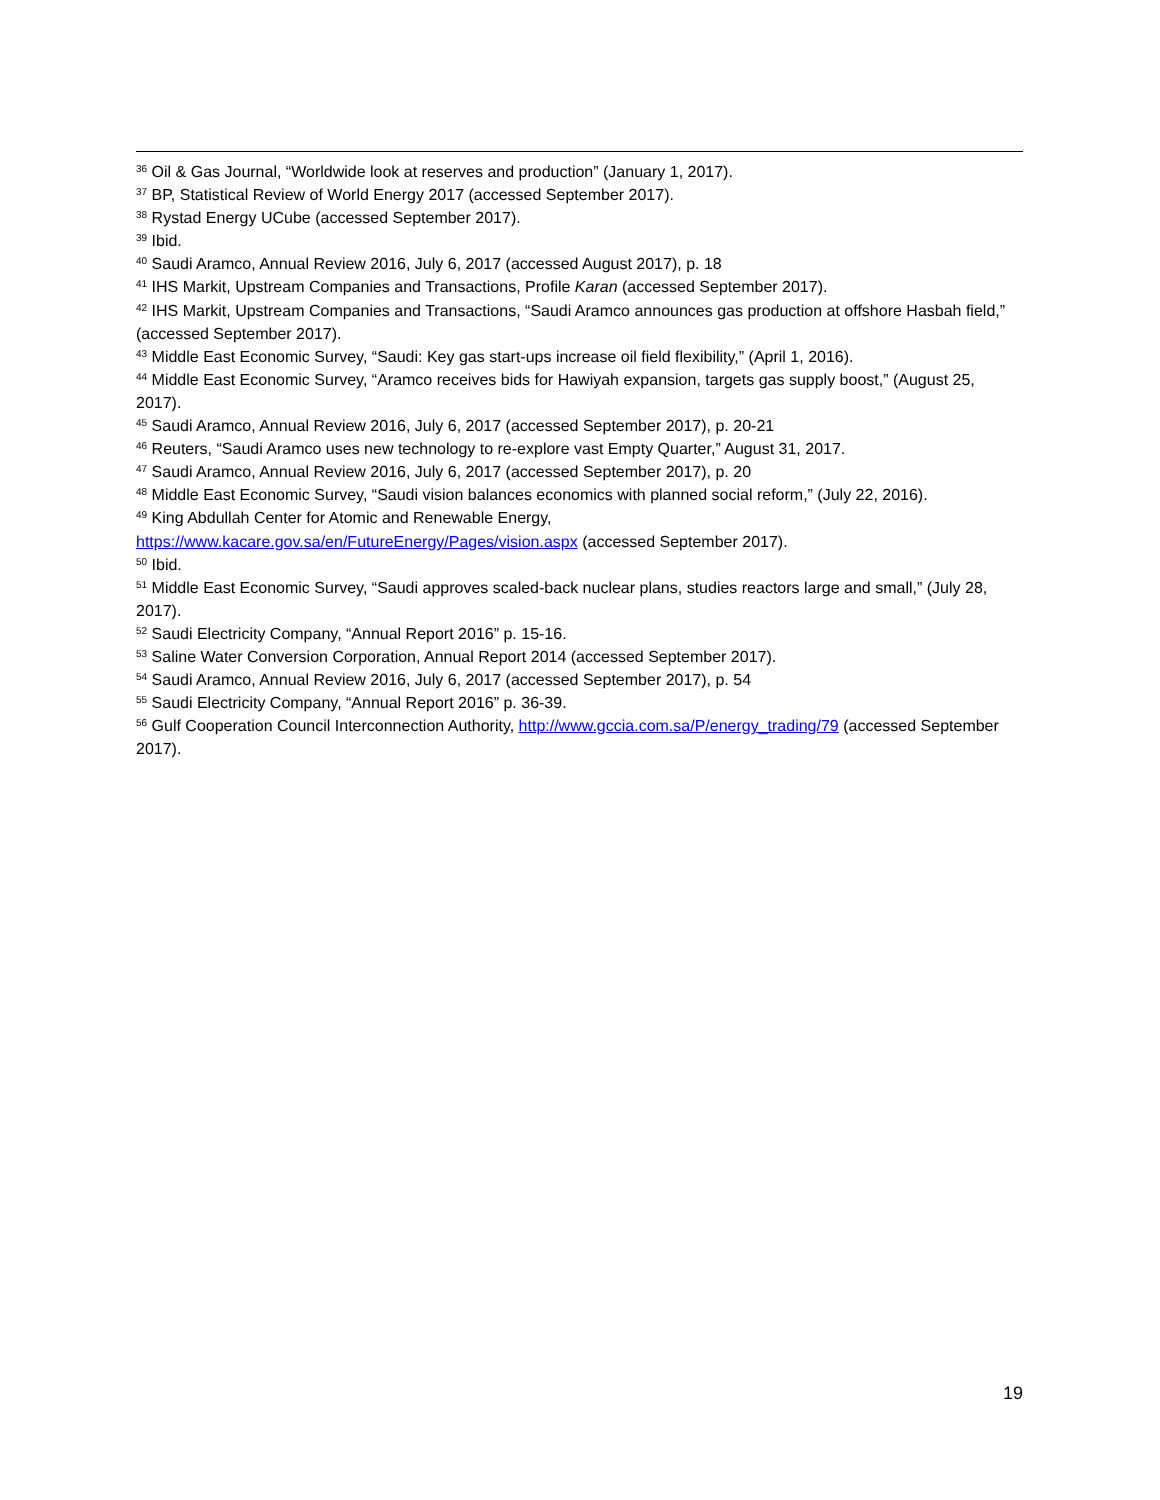<sup>36</sup> Oil & Gas Journal, “Worldwide look at reserves and production” (January 1, 2017).
<sup>37</sup> BP, Statistical Review of World Energy 2017 (accessed September 2017).
<sup>38</sup> Rystad Energy UCube (accessed September 2017).
<sup>39</sup> Ibid.
<sup>40</sup> Saudi Aramco, Annual Review 2016, July 6, 2017 (accessed August 2017), p. 18
<sup>41</sup> IHS Markit, Upstream Companies and Transactions, Profile Karan (accessed September 2017).
<sup>42</sup> IHS Markit, Upstream Companies and Transactions, “Saudi Aramco announces gas production at offshore Hasbah field,” (accessed September 2017).
<sup>43</sup> Middle East Economic Survey, “Saudi: Key gas start-ups increase oil field flexibility,” (April 1, 2016).
<sup>44</sup> Middle East Economic Survey, “Aramco receives bids for Hawiyah expansion, targets gas supply boost,” (August 25, 2017).
<sup>45</sup> Saudi Aramco, Annual Review 2016, July 6, 2017 (accessed September 2017), p. 20-21
<sup>46</sup> Reuters, “Saudi Aramco uses new technology to re-explore vast Empty Quarter,” August 31, 2017.
<sup>47</sup> Saudi Aramco, Annual Review 2016, July 6, 2017 (accessed September 2017), p. 20
<sup>48</sup> Middle East Economic Survey, “Saudi vision balances economics with planned social reform,” (July 22, 2016).
<sup>49</sup> King Abdullah Center for Atomic and Renewable Energy,
https://www.kacare.gov.sa/en/FutureEnergy/Pages/vision.aspx (accessed September 2017).
<sup>50</sup> Ibid.
<sup>51</sup> Middle East Economic Survey, “Saudi approves scaled-back nuclear plans, studies reactors large and small,” (July 28, 2017).
<sup>52</sup> Saudi Electricity Company, “Annual Report 2016” p. 15-16.
<sup>53</sup> Saline Water Conversion Corporation, Annual Report 2014 (accessed September 2017).
<sup>54</sup> Saudi Aramco, Annual Review 2016, July 6, 2017 (accessed September 2017), p. 54
<sup>55</sup> Saudi Electricity Company, “Annual Report 2016” p. 36-39.
<sup>56</sup> Gulf Cooperation Council Interconnection Authority, http://www.gccia.com.sa/P/energy_trading/79 (accessed September 2017).
19